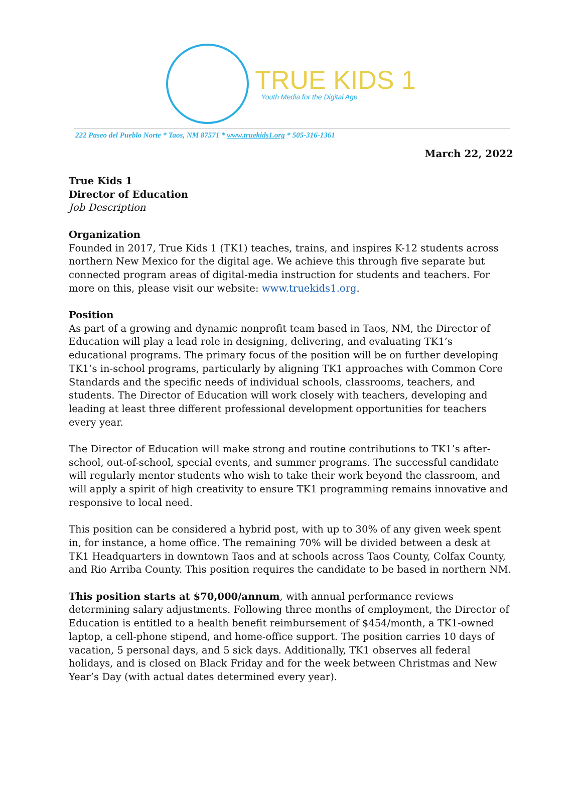TRUE KIDS 1
Youth Media for the Digital Age
222 Paseo del Pueblo Norte * Taos, NM 87571 * www.truekids1.org * 505-316-1361
March 22, 2022
True Kids 1
Director of Education
Job Description
Organization
Founded in 2017, True Kids 1 (TK1) teaches, trains, and inspires K-12 students across northern New Mexico for the digital age. We achieve this through five separate but connected program areas of digital-media instruction for students and teachers. For more on this, please visit our website: www.truekids1.org.
Position
As part of a growing and dynamic nonprofit team based in Taos, NM, the Director of Education will play a lead role in designing, delivering, and evaluating TK1’s educational programs. The primary focus of the position will be on further developing TK1’s in-school programs, particularly by aligning TK1 approaches with Common Core Standards and the specific needs of individual schools, classrooms, teachers, and students. The Director of Education will work closely with teachers, developing and leading at least three different professional development opportunities for teachers every year.
The Director of Education will make strong and routine contributions to TK1’s after-school, out-of-school, special events, and summer programs. The successful candidate will regularly mentor students who wish to take their work beyond the classroom, and will apply a spirit of high creativity to ensure TK1 programming remains innovative and responsive to local need.
This position can be considered a hybrid post, with up to 30% of any given week spent in, for instance, a home office. The remaining 70% will be divided between a desk at TK1 Headquarters in downtown Taos and at schools across Taos County, Colfax County, and Rio Arriba County. This position requires the candidate to be based in northern NM.
This position starts at $70,000/annum, with annual performance reviews determining salary adjustments. Following three months of employment, the Director of Education is entitled to a health benefit reimbursement of $454/month, a TK1-owned laptop, a cell-phone stipend, and home-office support. The position carries 10 days of vacation, 5 personal days, and 5 sick days. Additionally, TK1 observes all federal holidays, and is closed on Black Friday and for the week between Christmas and New Year’s Day (with actual dates determined every year).